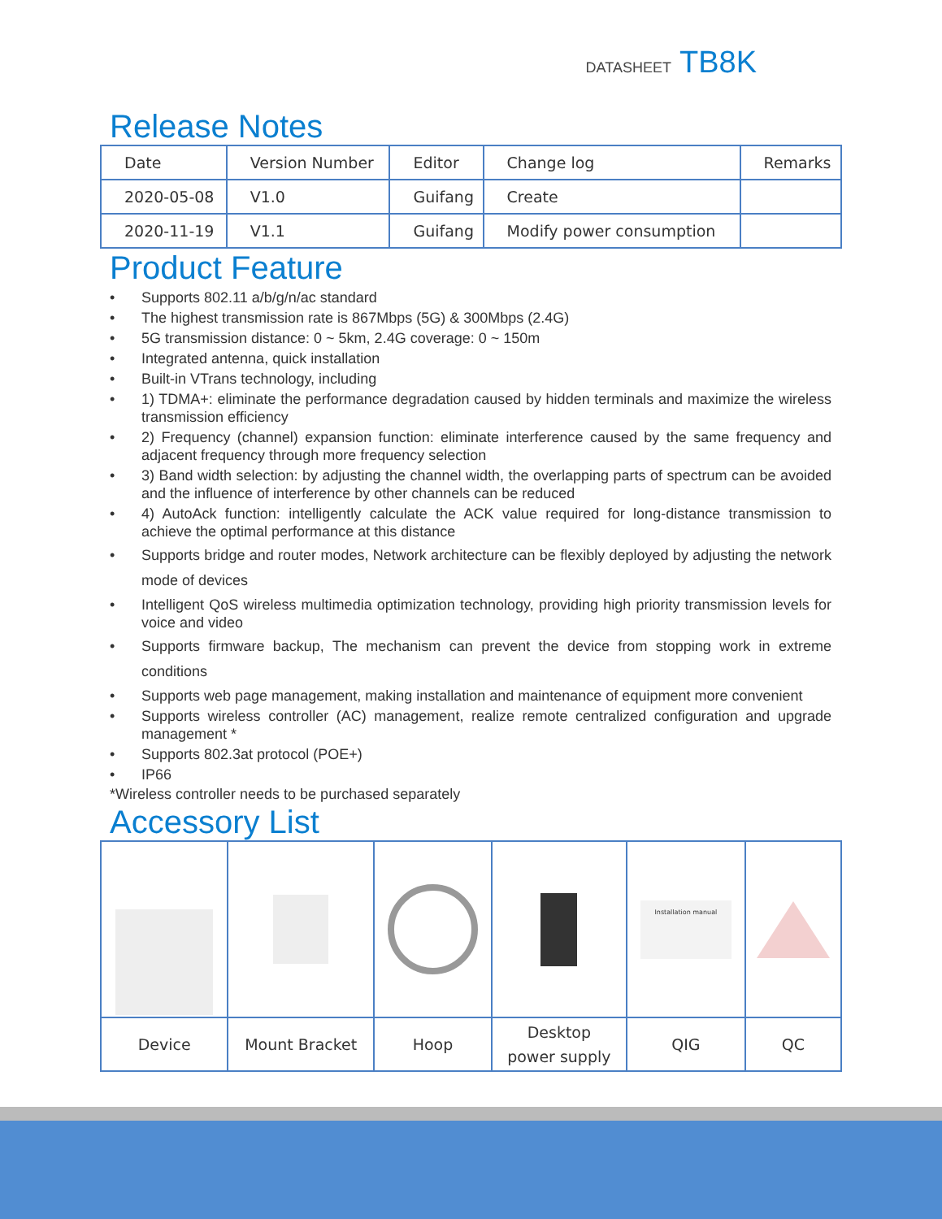DATASHEET TB8K
Release Notes
| Date | Version Number | Editor | Change log | Remarks |
| --- | --- | --- | --- | --- |
| 2020-05-08 | V1.0 | Guifang | Create | |
| 2020-11-19 | V1.1 | Guifang | Modify power consumption | |
Product Feature
• Supports 802.11 a/b/g/n/ac standard
• The highest transmission rate is 867Mbps (5G) & 300Mbps (2.4G)
• 5G transmission distance: 0 ~ 5km, 2.4G coverage: 0 ~ 150m
• Integrated antenna, quick installation
• Built-in VTrans technology, including
• 1) TDMA+: eliminate the performance degradation caused by hidden terminals and maximize the wireless transmission efficiency
• 2) Frequency (channel) expansion function: eliminate interference caused by the same frequency and adjacent frequency through more frequency selection
• 3) Band width selection: by adjusting the channel width, the overlapping parts of spectrum can be avoided and the influence of interference by other channels can be reduced
• 4) AutoAck function: intelligently calculate the ACK value required for long-distance transmission to achieve the optimal performance at this distance
• Supports bridge and router modes, Network architecture can be flexibly deployed by adjusting the network mode of devices
• Intelligent QoS wireless multimedia optimization technology, providing high priority transmission levels for voice and video
• Supports firmware backup, The mechanism can prevent the device from stopping work in extreme conditions
• Supports web page management, making installation and maintenance of equipment more convenient
• Supports wireless controller (AC) management, realize remote centralized configuration and upgrade management *
• Supports 802.3at protocol (POE+)
• IP66
*Wireless controller needs to be purchased separately
Accessory List
| | | | | Installation manual | |
| Device | Mount Bracket | Hoop | Desktop power supply | QIG | QC |